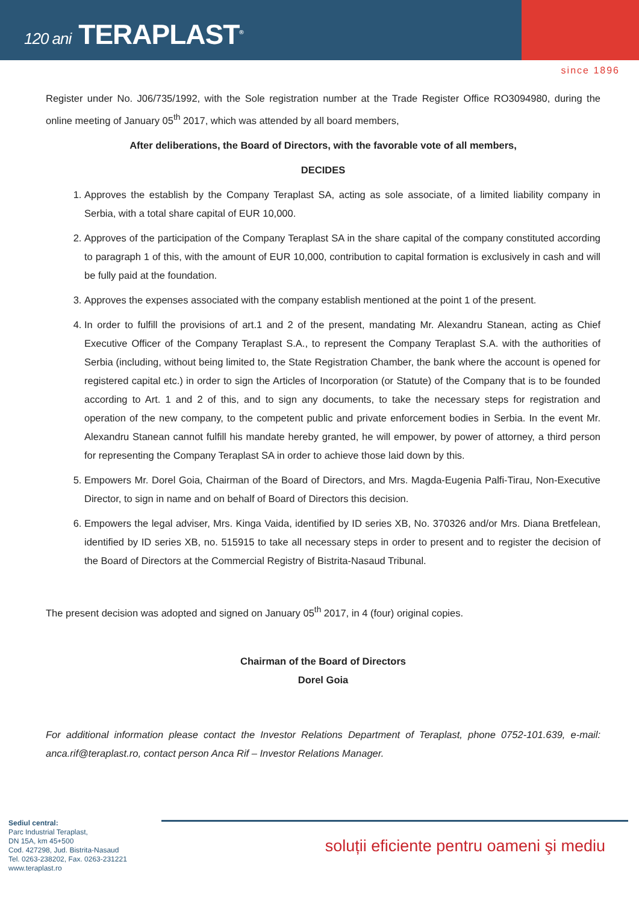120 ani TERAPLAST<sup>®</sup>
since 1896
Register under No. J06/735/1992, with the Sole registration number at the Trade Register Office RO3094980, during the online meeting of January 05<sup>th</sup> 2017, which was attended by all board members,
After deliberations, the Board of Directors, with the favorable vote of all members,
DECIDES
1. Approves the establish by the Company Teraplast SA, acting as sole associate, of a limited liability company in Serbia, with a total share capital of EUR 10,000.
2. Approves of the participation of the Company Teraplast SA in the share capital of the company constituted according to paragraph 1 of this, with the amount of EUR 10,000, contribution to capital formation is exclusively in cash and will be fully paid at the foundation.
3. Approves the expenses associated with the company establish mentioned at the point 1 of the present.
4. In order to fulfill the provisions of art.1 and 2 of the present, mandating Mr. Alexandru Stanean, acting as Chief Executive Officer of the Company Teraplast S.A., to represent the Company Teraplast S.A. with the authorities of Serbia (including, without being limited to, the State Registration Chamber, the bank where the account is opened for registered capital etc.) in order to sign the Articles of Incorporation (or Statute) of the Company that is to be founded according to Art. 1 and 2 of this, and to sign any documents, to take the necessary steps for registration and operation of the new company, to the competent public and private enforcement bodies in Serbia. In the event Mr. Alexandru Stanean cannot fulfill his mandate hereby granted, he will empower, by power of attorney, a third person for representing the Company Teraplast SA in order to achieve those laid down by this.
5. Empowers Mr. Dorel Goia, Chairman of the Board of Directors, and Mrs. Magda-Eugenia Palfi-Tirau, Non-Executive Director, to sign in name and on behalf of Board of Directors this decision.
6. Empowers the legal adviser, Mrs. Kinga Vaida, identified by ID series XB, No. 370326 and/or Mrs. Diana Bretfelean, identified by ID series XB, no. 515915 to take all necessary steps in order to present and to register the decision of the Board of Directors at the Commercial Registry of Bistrita-Nasaud Tribunal.
The present decision was adopted and signed on January 05<sup>th</sup> 2017, in 4 (four) original copies.
Chairman of the Board of Directors
Dorel Goia
For additional information please contact the Investor Relations Department of Teraplast, phone 0752-101.639, e-mail: anca.rif@teraplast.ro, contact person Anca Rif – Investor Relations Manager.
Sediul central:
Parc Industrial Teraplast,
DN 15A, km 45+500
Cod. 427298, Jud. Bistrita-Nasaud
Tel. 0263-238202, Fax. 0263-231221
www.teraplast.ro
soluții eficiente pentru oameni şi mediu